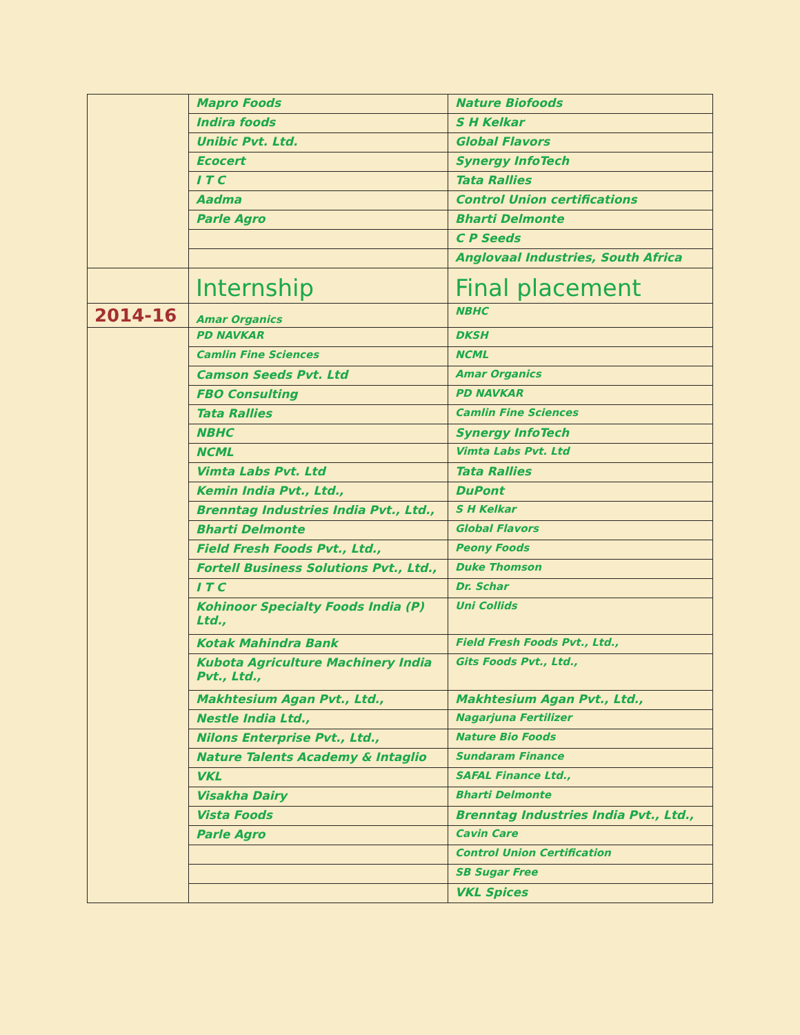| | Mapro Foods | Nature Biofoods |
| | Indira foods | S H Kelkar |
| | Unibic Pvt. Ltd. | Global Flavors |
| | Ecocert | Synergy InfoTech |
| | I T C | Tata Rallies |
| | Aadma | Control Union certifications |
| | Parle Agro | Bharti Delmonte |
| | | C P Seeds |
| | | Anglovaal Industries, South Africa |
| | Internship | Final placement |
| 2014-16 | Amar Organics | NBHC |
| | PD NAVKAR | DKSH |
| | Camlin Fine Sciences | NCML |
| | Camson Seeds Pvt. Ltd | Amar Organics |
| | FBO Consulting | PD NAVKAR |
| | Tata Rallies | Camlin Fine Sciences |
| | NBHC | Synergy InfoTech |
| | NCML | Vimta Labs Pvt. Ltd |
| | Vimta Labs Pvt. Ltd | Tata Rallies |
| | Kemin India Pvt., Ltd., | DuPont |
| | Brenntag Industries India Pvt., Ltd., | S H Kelkar |
| | Bharti Delmonte | Global Flavors |
| | Field Fresh Foods Pvt., Ltd., | Peony Foods |
| | Fortell Business Solutions Pvt., Ltd., | Duke Thomson |
| | I T C | Dr. Schar |
| | Kohinoor Specialty Foods India (P) Ltd., | Uni Collids |
| | Kotak Mahindra Bank | Field Fresh Foods Pvt., Ltd., |
| | Kubota Agriculture Machinery India Pvt., Ltd., | Gits Foods Pvt., Ltd., |
| | Makhtesium Agan Pvt., Ltd., | Makhtesium Agan Pvt., Ltd., |
| | Nestle India Ltd., | Nagarjuna Fertilizer |
| | Nilons Enterprise Pvt., Ltd., | Nature Bio Foods |
| | Nature Talents Academy & Intaglio | Sundaram Finance |
| | VKL | SAFAL Finance Ltd., |
| | Visakha Dairy | Bharti Delmonte |
| | Vista Foods | Brenntag Industries India Pvt., Ltd., |
| | Parle Agro | Cavin Care |
| | | Control Union Certification |
| | | SB Sugar Free |
| | | VKL Spices |